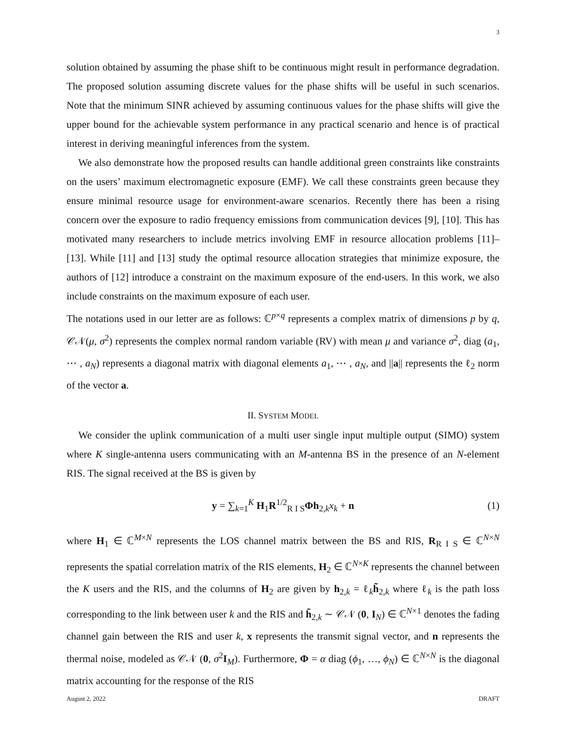3
solution obtained by assuming the phase shift to be continuous might result in performance degradation. The proposed solution assuming discrete values for the phase shifts will be useful in such scenarios. Note that the minimum SINR achieved by assuming continuous values for the phase shifts will give the upper bound for the achievable system performance in any practical scenario and hence is of practical interest in deriving meaningful inferences from the system.
We also demonstrate how the proposed results can handle additional green constraints like constraints on the users’ maximum electromagnetic exposure (EMF). We call these constraints green because they ensure minimal resource usage for environment-aware scenarios. Recently there has been a rising concern over the exposure to radio frequency emissions from communication devices [9], [10]. This has motivated many researchers to include metrics involving EMF in resource allocation problems [11]–[13]. While [11] and [13] study the optimal resource allocation strategies that minimize exposure, the authors of [12] introduce a constraint on the maximum exposure of the end-users. In this work, we also include constraints on the maximum exposure of each user.
The notations used in our letter are as follows: ℂ<sup>p×q</sup> represents a complex matrix of dimensions p by q, 𝒞𝒩(μ, σ<sup>2</sup>) represents the complex normal random variable (RV) with mean μ and variance σ<sup>2</sup>, diag (a<sub>1</sub>, ⋯ , a<sub>N</sub>) represents a diagonal matrix with diagonal elements a<sub>1</sub>, ⋯ , a<sub>N</sub>, and ||a|| represents the ℓ<sub>2</sub> norm of the vector a.
II. SYSTEM MODEL
We consider the uplink communication of a multi user single input multiple output (SIMO) system where K single-antenna users communicating with an M-antenna BS in the presence of an N-element RIS. The signal received at the BS is given by
y = ∑<sub>k=1</sub><sup>K</sup> H<sub>1</sub>R<sup>1/2</sup><sub>R I S</sub>Φh<sub>2,k</sub>x<sub>k</sub> + n (1)
where H<sub>1</sub> ∈ ℂ<sup>M×N</sup> represents the LOS channel matrix between the BS and RIS, R<sub>R I S</sub> ∈ ℂ<sup>N×N</sup> represents the spatial correlation matrix of the RIS elements, H<sub>2</sub> ∈ ℂ<sup>N×K</sup> represents the channel between the K users and the RIS, and the columns of H<sub>2</sub> are given by h<sub>2,k</sub> = ℓ<sub>k</sub>h̃<sub>2,k</sub> where ℓ<sub>k</sub> is the path loss corresponding to the link between user k and the RIS and h̃<sub>2,k</sub> ∼ 𝒞𝒩 (0, I<sub>N</sub>) ∈ ℂ<sup>N×1</sup> denotes the fading channel gain between the RIS and user k, x represents the transmit signal vector, and n represents the thermal noise, modeled as 𝒞𝒩 (0, σ<sup>2</sup>I<sub>M</sub>). Furthermore, Φ = α diag (ϕ<sub>1</sub>, …, ϕ<sub>N</sub>) ∈ ℂ<sup>N×N</sup> is the diagonal matrix accounting for the response of the RIS
August 2, 2022 DRAFT